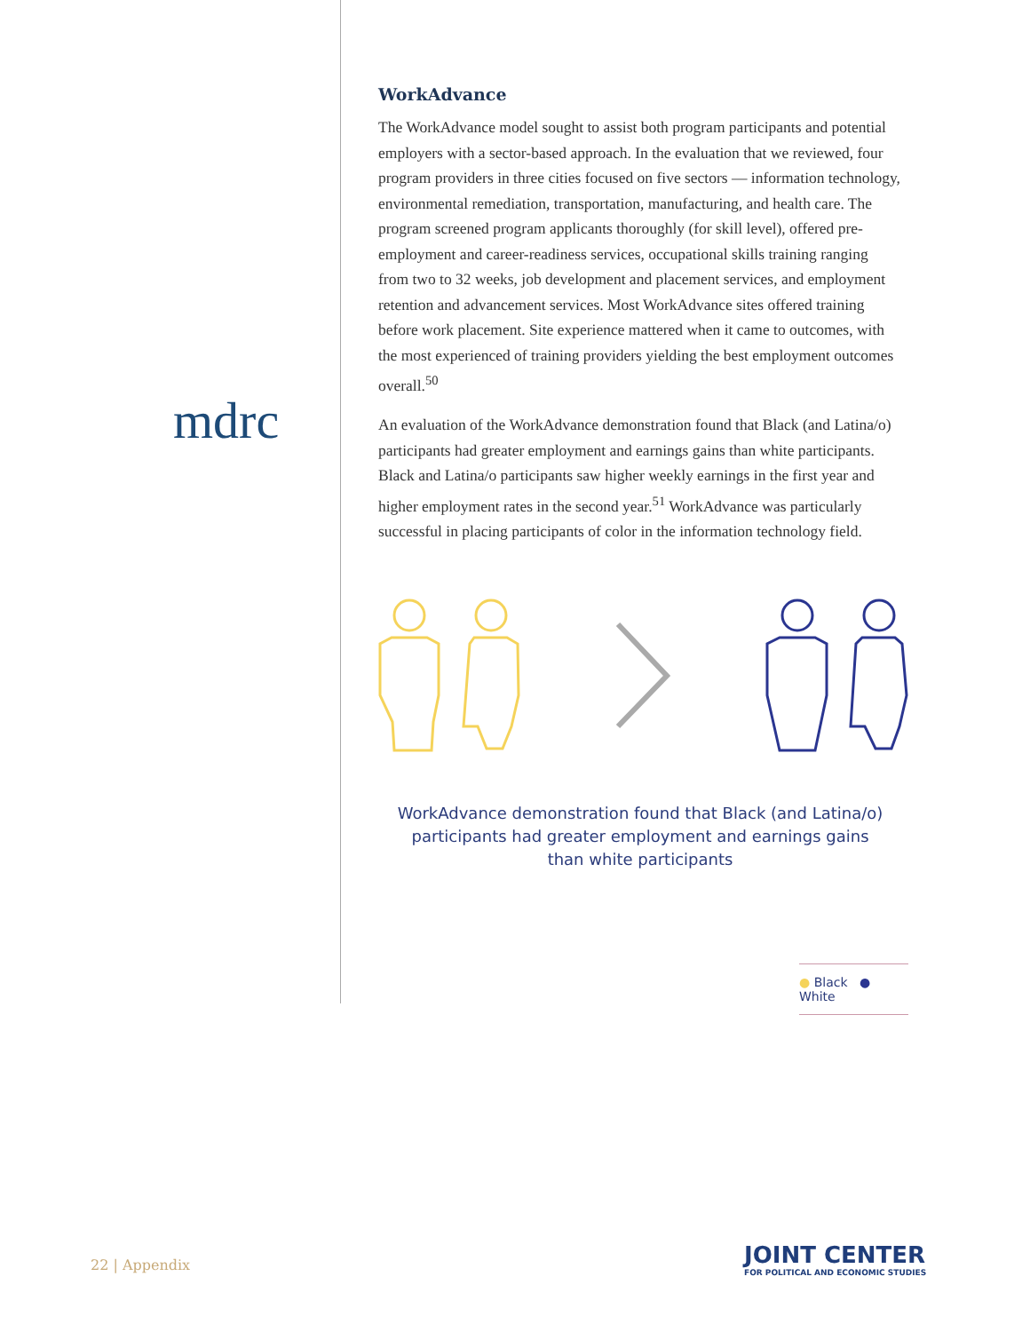mdrc
WorkAdvance
The WorkAdvance model sought to assist both program participants and potential employers with a sector-based approach. In the evaluation that we reviewed, four program providers in three cities focused on five sectors — information technology, environmental remediation, transportation, manufacturing, and health care. The program screened program applicants thoroughly (for skill level), offered pre-employment and career-readiness services, occupational skills training ranging from two to 32 weeks, job development and placement services, and employment retention and advancement services. Most WorkAdvance sites offered training before work placement. Site experience mattered when it came to outcomes, with the most experienced of training providers yielding the best employment outcomes overall.<sup>50</sup>
An evaluation of the WorkAdvance demonstration found that Black (and Latina/o) participants had greater employment and earnings gains than white participants. Black and Latina/o participants saw higher weekly earnings in the first year and higher employment rates in the second year.<sup>51</sup> WorkAdvance was particularly successful in placing participants of color in the information technology field.
WorkAdvance demonstration found that Black (and Latina/o)
participants had greater employment and earnings gains
than white participants
● Black ● White
22 | Appendix
JOINT CENTER
FOR POLITICAL AND ECONOMIC STUDIES